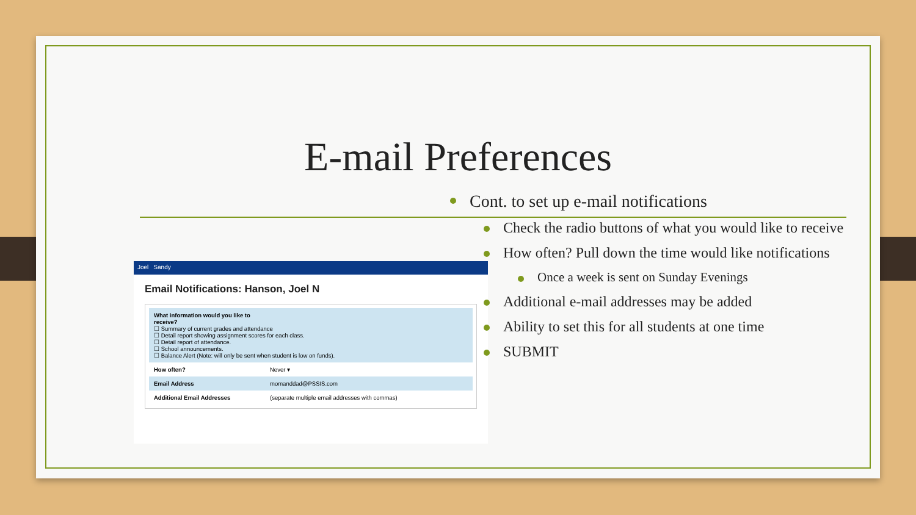E-mail Preferences
Joel Sandy
Email Notifications: Hanson, Joel N
What information would you like to
receive?
☐ Summary of current grades and attendance
☐ Detail report showing assignment scores for each class.
☐ Detail report of attendance.
☐ School announcements.
☐ Balance Alert (Note: will only be sent when student is low on funds).
How often? Never ▾
Email Address momanddad@PSSIS.com
Additional Email Addresses (separate multiple email addresses with commas)
Cont. to set up e-mail notifications
Check the radio buttons of what you would like to receive
How often? Pull down the time would like notifications
Once a week is sent on Sunday Evenings
Additional e-mail addresses may be added
Ability to set this for all students at one time
SUBMIT